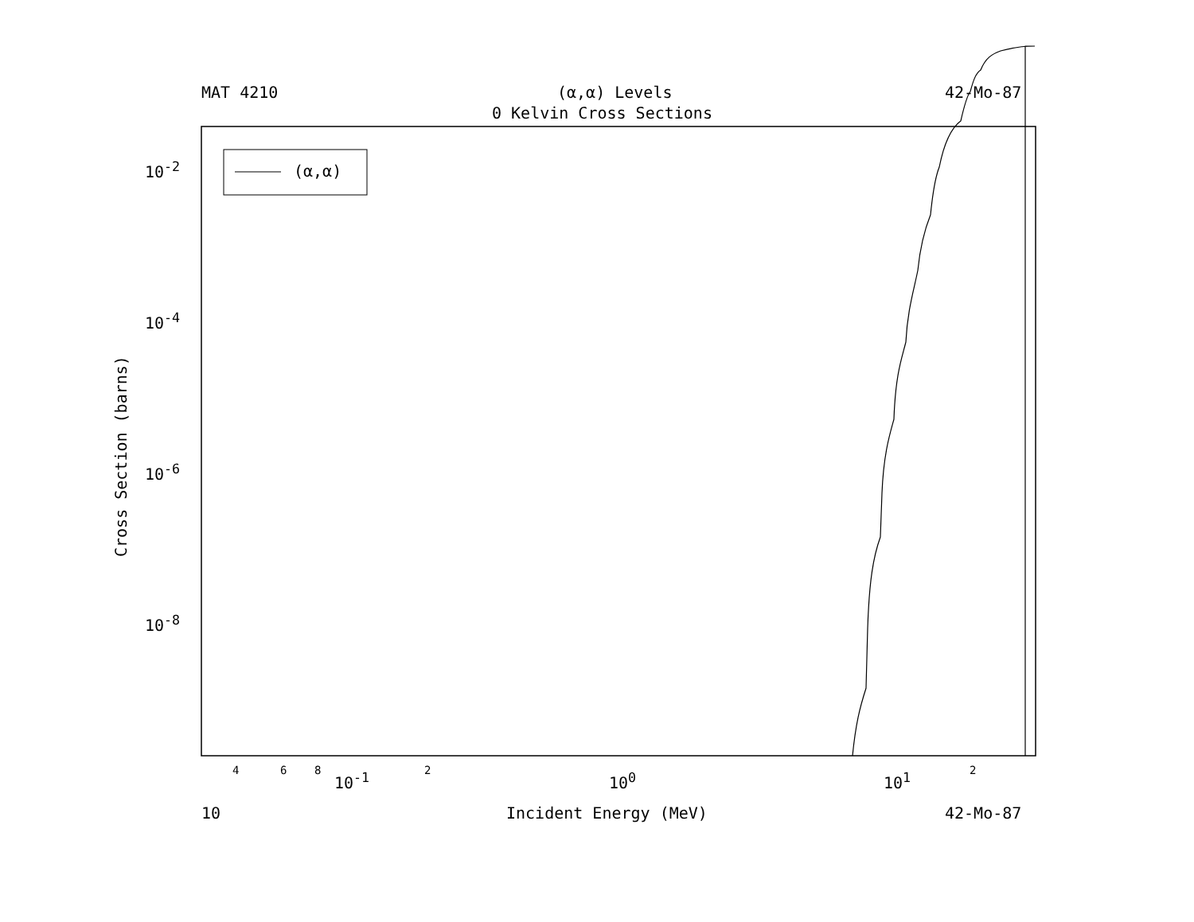MAT 4210 (α,α) Levels 42-Mo-87
0 Kelvin Cross Sections
(α,α)
10<sup>-2</sup>
10<sup>-4</sup>
10<sup>-6</sup>
10<sup>-8</sup>
Cross Section (barns)
10<sup>-1</sup> 10<sup>0</sup> 10<sup>1</sup>
4 6 8 2 2
10 Incident Energy (MeV) 42-Mo-87